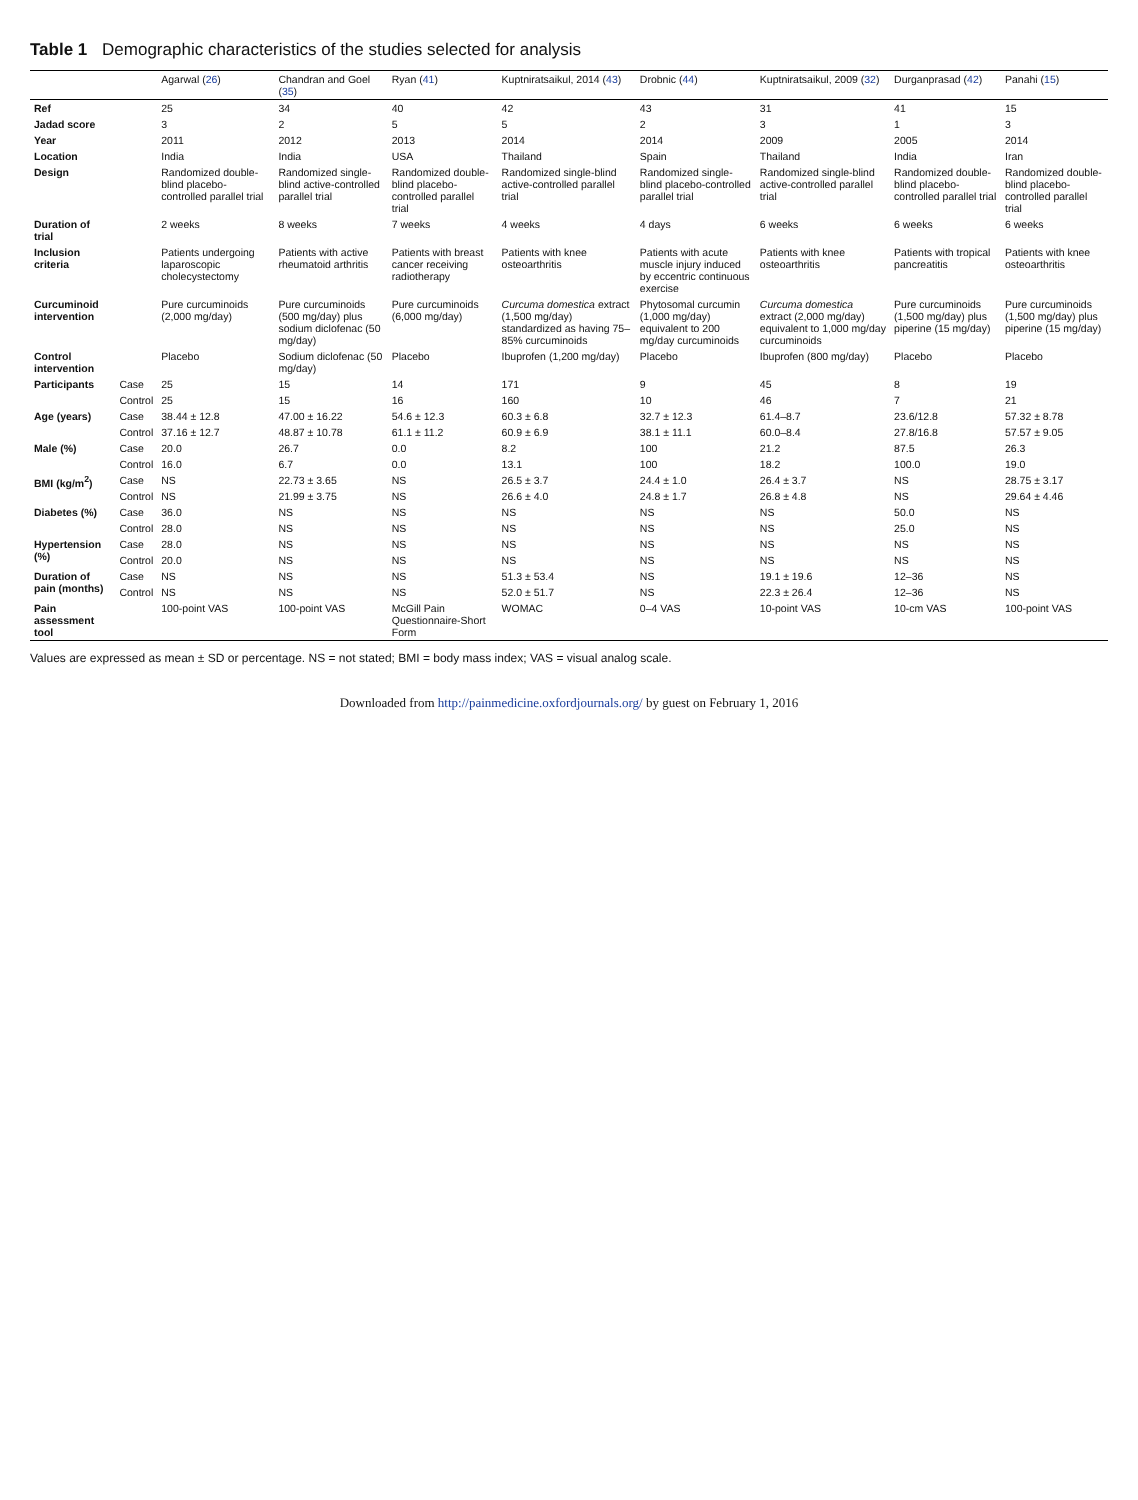Table 1 Demographic characteristics of the studies selected for analysis
| | | Agarwal ( 26 ) | Chandran and Goel ( 35 ) | Ryan ( 41 ) | Kuptniratsaikul, 2014 ( 43 ) | Drobnic ( 44 ) | Kuptniratsaikul, 2009 ( 32 ) | Durganprasad ( 42 ) | Panahi ( 15 ) |
| --- | --- | --- | --- | --- | --- | --- | --- | --- | --- |
| Ref | | 25 | 34 | 40 | 42 | 43 | 31 | 41 | 15 |
| Jadad score | | 3 | 2 | 5 | 5 | 2 | 3 | 1 | 3 |
| Year | | 2011 | 2012 | 2013 | 2014 | 2014 | 2009 | 2005 | 2014 |
| Location | | India | India | USA | Thailand | Spain | Thailand | India | Iran |
| Design | | Randomized double-blind placebo-controlled parallel trial | Randomized single-blind active-controlled parallel trial | Randomized double-blind placebo-controlled parallel trial | Randomized single-blind active-controlled parallel trial | Randomized single-blind placebo-controlled parallel trial | Randomized single-blind active-controlled parallel trial | Randomized double-blind placebo-controlled parallel trial | Randomized double-blind placebo-controlled parallel trial |
| Duration of trial | | 2 weeks | 8 weeks | 7 weeks | 4 weeks | 4 days | 6 weeks | 6 weeks | 6 weeks |
| Inclusion criteria | | Patients undergoing laparoscopic cholecystectomy | Patients with active rheumatoid arthritis | Patients with breast cancer receiving radiotherapy | Patients with knee osteoarthritis | Patients with acute muscle injury induced by eccentric continuous exercise | Patients with knee osteoarthritis | Patients with tropical pancreatitis | Patients with knee osteoarthritis |
| Curcuminoid intervention | | Pure curcuminoids (2,000 mg/day) | Pure curcuminoids (500 mg/day) plus sodium diclofenac (50 mg/day) | Pure curcuminoids (6,000 mg/day) | Curcuma domestica extract (1,500 mg/day) standardized as having 75–85% curcuminoids | Phytosomal curcumin (1,000 mg/day) equivalent to 200 mg/day curcuminoids | Curcuma domestica extract (2,000 mg/day) equivalent to 1,000 mg/day curcuminoids | Pure curcuminoids (1,500 mg/day) plus piperine (15 mg/day) | Pure curcuminoids (1,500 mg/day) plus piperine (15 mg/day) |
| Control intervention | | Placebo | Sodium diclofenac (50 mg/day) | Placebo | Ibuprofen (1,200 mg/day) | Placebo | Ibuprofen (800 mg/day) | Placebo | Placebo |
| Participants | Case | 25 | 15 | 14 | 171 | 9 | 45 | 8 | 19 |
| | Control | 25 | 15 | 16 | 160 | 10 | 46 | 7 | 21 |
| Age (years) | Case | 38.44 ± 12.8 | 47.00 ± 16.22 | 54.6 ± 12.3 | 60.3 ± 6.8 | 32.7 ± 12.3 | 61.4–8.7 | 23.6/12.8 | 57.32 ± 8.78 |
| | Control | 37.16 ± 12.7 | 48.87 ± 10.78 | 61.1 ± 11.2 | 60.9 ± 6.9 | 38.1 ± 11.1 | 60.0–8.4 | 27.8/16.8 | 57.57 ± 9.05 |
| Male (%) | Case | 20.0 | 26.7 | 0.0 | 8.2 | 100 | 21.2 | 87.5 | 26.3 |
| | Control | 16.0 | 6.7 | 0.0 | 13.1 | 100 | 18.2 | 100.0 | 19.0 |
| BMI (kg/m<sup>2</sup>) | Case | NS | 22.73 ± 3.65 | NS | 26.5 ± 3.7 | 24.4 ± 1.0 | 26.4 ± 3.7 | NS | 28.75 ± 3.17 |
| | Control | NS | 21.99 ± 3.75 | NS | 26.6 ± 4.0 | 24.8 ± 1.7 | 26.8 ± 4.8 | NS | 29.64 ± 4.46 |
| Diabetes (%) | Case | 36.0 | NS | NS | NS | NS | NS | 50.0 | NS |
| | Control | 28.0 | NS | NS | NS | NS | NS | 25.0 | NS |
| Hypertension (%) | Case | 28.0 | NS | NS | NS | NS | NS | NS | NS |
| | Control | 20.0 | NS | NS | NS | NS | NS | NS | NS |
| Duration of pain (months) | Case | NS | NS | NS | 51.3 ± 53.4 | NS | 19.1 ± 19.6 | 12–36 | NS |
| | Control | NS | NS | NS | 52.0 ± 51.7 | NS | 22.3 ± 26.4 | 12–36 | NS |
| Pain assessment tool | | 100-point VAS | 100-point VAS | McGill Pain Questionnaire-Short Form | WOMAC | 0–4 VAS | 10-point VAS | 10-cm VAS | 100-point VAS |
Values are expressed as mean ± SD or percentage. NS = not stated; BMI = body mass index; VAS = visual analog scale.
Downloaded from http://painmedicine.oxfordjournals.org/ by guest on February 1, 2016